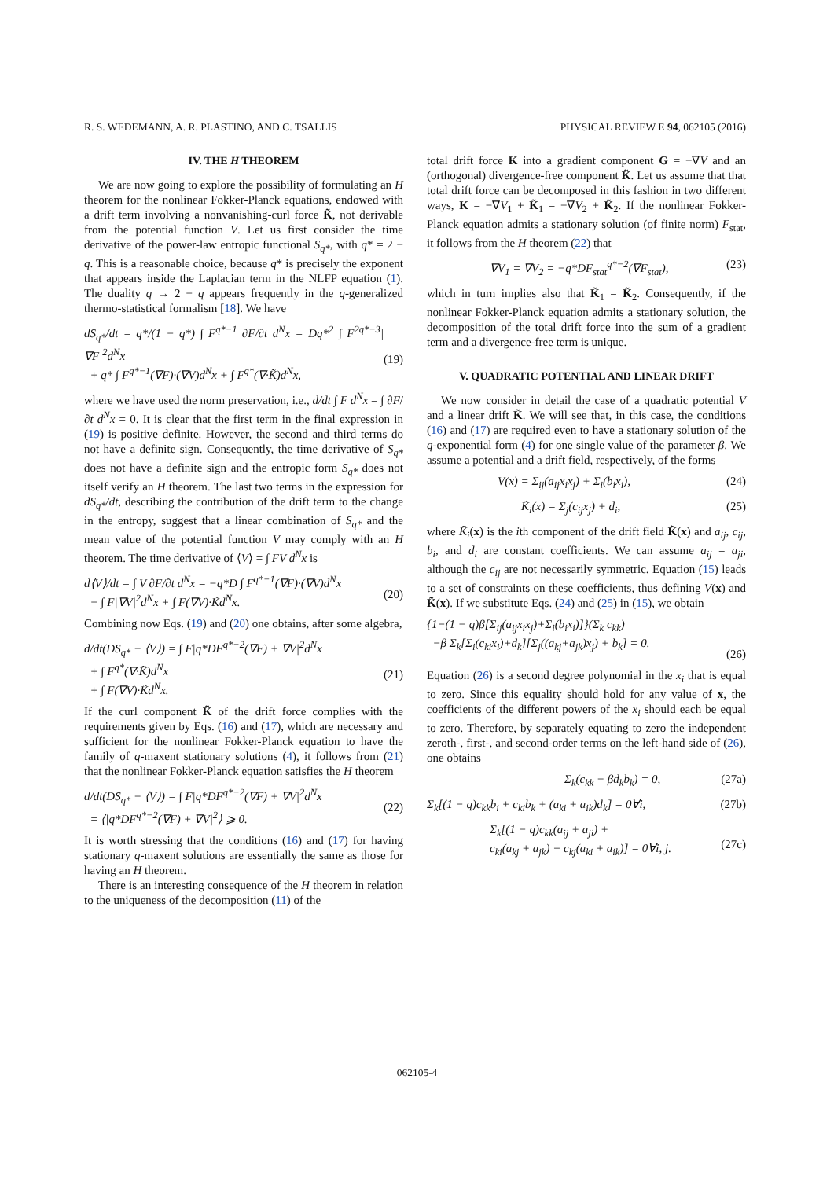R. S. WEDEMANN, A. R. PLASTINO, AND C. TSALLIS PHYSICAL REVIEW E 94, 062105 (2016)
IV. THE H THEOREM
We are now going to explore the possibility of formulating an H theorem for the nonlinear Fokker-Planck equations, endowed with a drift term involving a nonvanishing-curl force K̃, not derivable from the potential function V. Let us first consider the time derivative of the power-law entropic functional S<sub>q*</sub>, with q* = 2 − q. This is a reasonable choice, because q* is precisely the exponent that appears inside the Laplacian term in the NLFP equation (1). The duality q → 2 − q appears frequently in the q-generalized thermo-statistical formalism [18]. We have
dS<sub>q*</sub>/dt = q*/(1 − q*) ∫ F<sup>q*−1</sup> ∂F/∂t d<sup>N</sup>x = Dq*<sup>2</sup> ∫ F<sup>2q*−3</sup>|∇F|<sup>2</sup>d<sup>N</sup>x
+ q* ∫ F<sup>q*−1</sup>(∇F)·(∇V)d<sup>N</sup>x + ∫ F<sup>q*</sup>(∇·K̃)d<sup>N</sup>x,
(19)
where we have used the norm preservation, i.e., d/dt ∫ F d<sup>N</sup>x = ∫ ∂F/∂t d<sup>N</sup>x = 0. It is clear that the first term in the final expression in (19) is positive definite. However, the second and third terms do not have a definite sign. Consequently, the time derivative of S<sub>q*</sub> does not have a definite sign and the entropic form S<sub>q*</sub> does not itself verify an H theorem. The last two terms in the expression for dS<sub>q*</sub>/dt, describing the contribution of the drift term to the change in the entropy, suggest that a linear combination of S<sub>q*</sub> and the mean value of the potential function V may comply with an H theorem. The time derivative of ⟨V⟩ = ∫ FV d<sup>N</sup>x is
d⟨V⟩/dt = ∫ V ∂F/∂t d<sup>N</sup>x = −q*D ∫ F<sup>q*−1</sup>(∇F)·(∇V)d<sup>N</sup>x
− ∫ F|∇V|<sup>2</sup>d<sup>N</sup>x + ∫ F(∇V)·K̃d<sup>N</sup>x.
(20)
Combining now Eqs. (19) and (20) one obtains, after some algebra,
d/dt(DS<sub>q*</sub> − ⟨V⟩) = ∫ F|q*DF<sup>q*−2</sup>(∇F) + ∇V|<sup>2</sup>d<sup>N</sup>x
+ ∫ F<sup>q*</sup>(∇·K̃)d<sup>N</sup>x
+ ∫ F(∇V)·K̃d<sup>N</sup>x.
(21)
If the curl component K̃ of the drift force complies with the requirements given by Eqs. (16) and (17), which are necessary and sufficient for the nonlinear Fokker-Planck equation to have the family of q-maxent stationary solutions (4), it follows from (21) that the nonlinear Fokker-Planck equation satisfies the H theorem
d/dt(DS<sub>q*</sub> − ⟨V⟩) = ∫ F|q*DF<sup>q*−2</sup>(∇F) + ∇V|<sup>2</sup>d<sup>N</sup>x
= ⟨|q*DF<sup>q*−2</sup>(∇F) + ∇V|<sup>2</sup>⟩ ⩾ 0.
(22)
It is worth stressing that the conditions (16) and (17) for having stationary q-maxent solutions are essentially the same as those for having an H theorem.
There is an interesting consequence of the H theorem in relation to the uniqueness of the decomposition (11) of the
total drift force K into a gradient component G = −∇V and an (orthogonal) divergence-free component K̃. Let us assume that that total drift force can be decomposed in this fashion in two different ways, K = −∇V<sub>1</sub> + K̃<sub>1</sub> = −∇V<sub>2</sub> + K̃<sub>2</sub>. If the nonlinear Fokker-Planck equation admits a stationary solution (of finite norm) F<sub>stat</sub>, it follows from the H theorem (22) that
∇V<sub>1</sub> = ∇V<sub>2</sub> = −q*DF<sub>stat</sub><sup>q*−2</sup>(∇F<sub>stat</sub>), (23)
which in turn implies also that K̃<sub>1</sub> = K̃<sub>2</sub>. Consequently, if the nonlinear Fokker-Planck equation admits a stationary solution, the decomposition of the total drift force into the sum of a gradient term and a divergence-free term is unique.
V. QUADRATIC POTENTIAL AND LINEAR DRIFT
We now consider in detail the case of a quadratic potential V and a linear drift K̃. We will see that, in this case, the conditions (16) and (17) are required even to have a stationary solution of the q-exponential form (4) for one single value of the parameter β. We assume a potential and a drift field, respectively, of the forms
V(x) = Σ<sub>ij</sub>(a<sub>ij</sub>x<sub>i</sub>x<sub>j</sub>) + Σ<sub>i</sub>(b<sub>i</sub>x<sub>i</sub>), (24)
K̃<sub>i</sub>(x) = Σ<sub>j</sub>(c<sub>ij</sub>x<sub>j</sub>) + d<sub>i</sub>, (25)
where K̃<sub>i</sub>(x) is the ith component of the drift field K̃(x) and a<sub>ij</sub>, c<sub>ij</sub>, b<sub>i</sub>, and d<sub>i</sub> are constant coefficients. We can assume a<sub>ij</sub> = a<sub>ji</sub>, although the c<sub>ij</sub> are not necessarily symmetric. Equation (15) leads to a set of constraints on these coefficients, thus defining V(x) and K̃(x). If we substitute Eqs. (24) and (25) in (15), we obtain
{1−(1 − q)β[Σ<sub>ij</sub>(a<sub>ij</sub>x<sub>i</sub>x<sub>j</sub>)+Σ<sub>i</sub>(b<sub>i</sub>x<sub>i</sub>)]}(Σ<sub>k</sub> c<sub>kk</sub>)
−β Σ<sub>k</sub>[Σ<sub>i</sub>(c<sub>ki</sub>x<sub>i</sub>)+d<sub>k</sub>][Σ<sub>j</sub>((a<sub>kj</sub>+a<sub>jk</sub>)x<sub>j</sub>) + b<sub>k</sub>] = 0.
(26)
Equation (26) is a second degree polynomial in the x<sub>i</sub> that is equal to zero. Since this equality should hold for any value of x, the coefficients of the different powers of the x<sub>i</sub> should each be equal to zero. Therefore, by separately equating to zero the independent zeroth-, first-, and second-order terms on the left-hand side of (26), one obtains
Σ<sub>k</sub>(c<sub>kk</sub> − βd<sub>k</sub>b<sub>k</sub>) = 0, (27a)
Σ<sub>k</sub>[(1 − q)c<sub>kk</sub>b<sub>i</sub> + c<sub>ki</sub>b<sub>k</sub> + (a<sub>ki</sub> + a<sub>ik</sub>)d<sub>k</sub>] = 0∀i, (27b)
Σ<sub>k</sub>[(1 − q)c<sub>kk</sub>(a<sub>ij</sub> + a<sub>ji</sub>) +
c<sub>ki</sub>(a<sub>kj</sub> + a<sub>jk</sub>) + c<sub>kj</sub>(a<sub>ki</sub> + a<sub>ik</sub>)] = 0∀i, j.
(27c)
062105-4